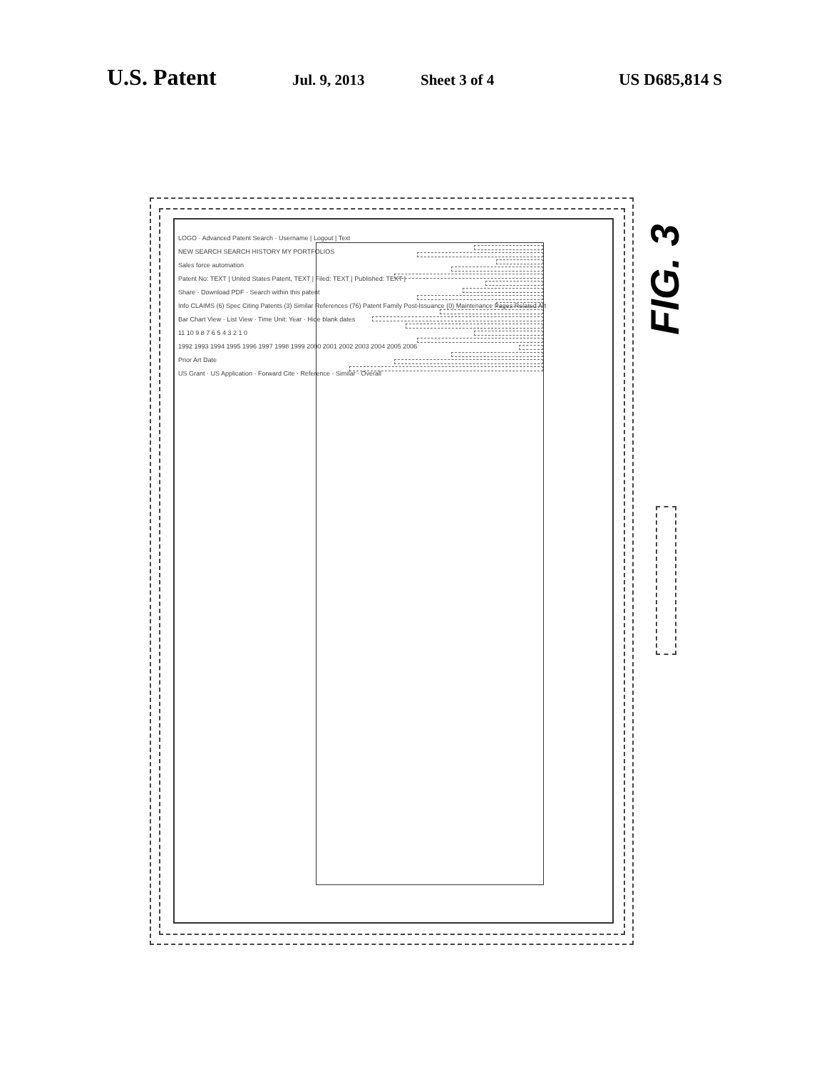U.S. Patent Jul. 9, 2013 Sheet 3 of 4 US D685,814 S
LOGO · Advanced Patent Search · Username | Logout | Text
NEW SEARCH SEARCH HISTORY MY PORTFOLIOS
Sales force automation
Patent No: TEXT | United States Patent, TEXT | Filed: TEXT | Published: TEXT |
Share · Download PDF · Search within this patent
Info CLAIMS (6) Spec Citing Patents (3) Similar References (76) Patent Family Post-Issuance (0) Maintenance Pages Related Art
Bar Chart View · List View · Time Unit: Year · Hide blank dates
11 10 9 8 7 6 5 4 3 2 1 0
1992 1993 1994 1995 1996 1997 1998 1999 2000 2001 2002 2003 2004 2005 2006
Prior Art Date
US Grant · US Application · Forward Cite · Reference · Similar · Overall
FIG. 3